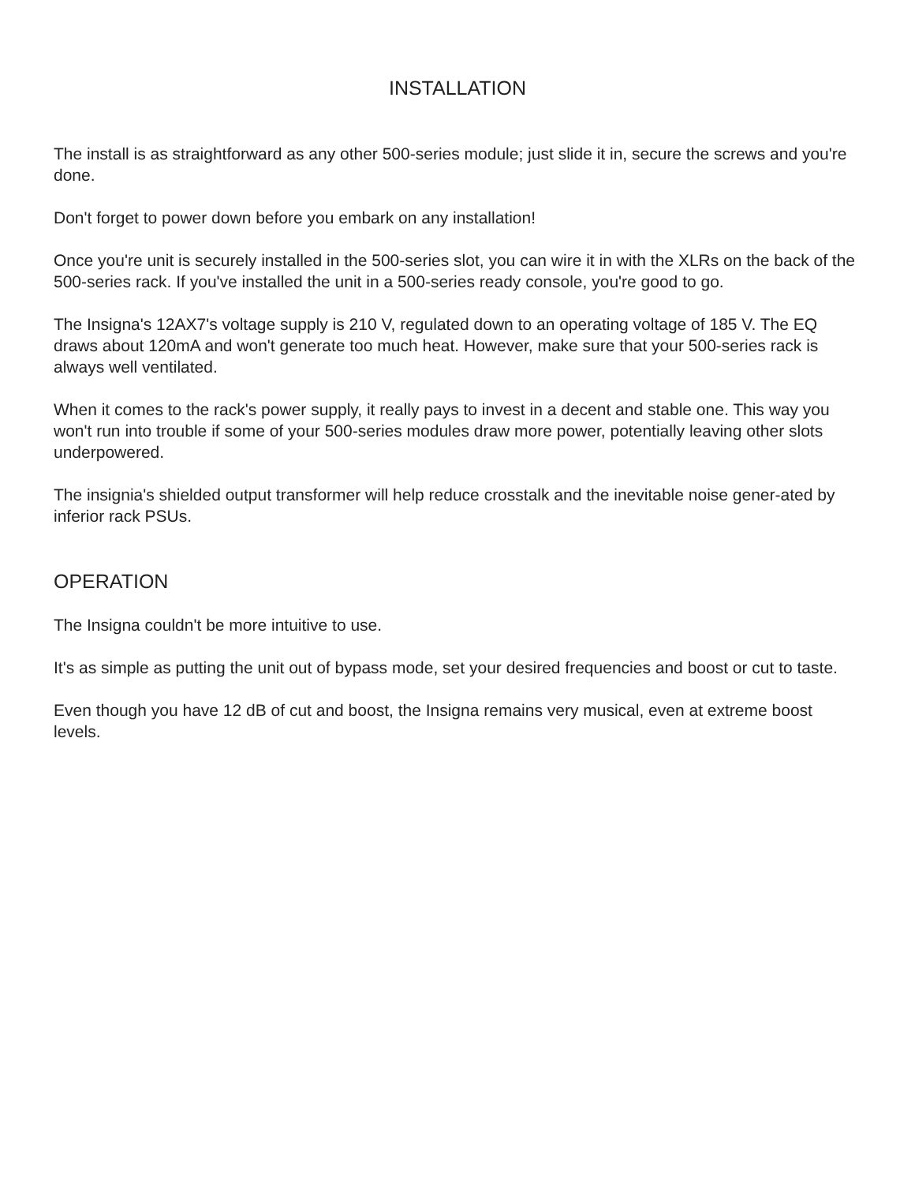INSTALLATION
The install is as straightforward as any other 500-series module; just slide it in, secure the screws and you're done.
Don't forget to power down before you embark on any installation!
Once you're unit is securely installed in the 500-series slot, you can wire it in with the XLRs on the back of the 500-series rack. If you've installed the unit in a 500-series ready console, you're good to go.
The Insigna's 12AX7's voltage supply is 210 V, regulated down to an operating voltage of 185 V. The EQ draws about 120mA and won't generate too much heat. However, make sure that your 500-series rack is always well ventilated.
When it comes to the rack's power supply, it really pays to invest in a decent and stable one. This way you won't run into trouble if some of your 500-series modules draw more power, potentially leaving other slots underpowered.
The insignia's shielded output transformer will help reduce crosstalk and the inevitable noise gener-ated by inferior rack PSUs.
OPERATION
The Insigna couldn't be more intuitive to use.
It's as simple as putting the unit out of bypass mode, set your desired frequencies and boost or cut to taste.
Even though you have 12 dB of cut and boost, the Insigna remains very musical, even at extreme boost levels.